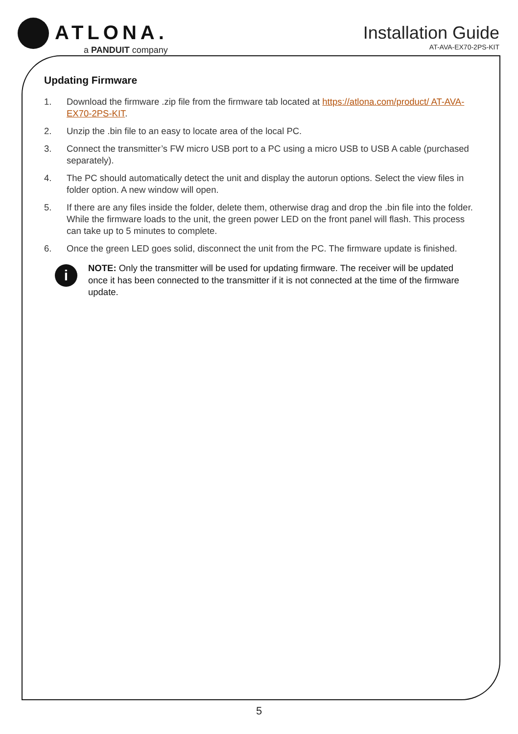ATLONA.
a PANDUIT company
Installation Guide
AT-AVA-EX70-2PS-KIT
Updating Firmware
1. Download the firmware .zip file from the firmware tab located at https://atlona.com/product/ AT-AVA-EX70-2PS-KIT.
2. Unzip the .bin file to an easy to locate area of the local PC.
3. Connect the transmitter’s FW micro USB port to a PC using a micro USB to USB A cable (purchased separately).
4. The PC should automatically detect the unit and display the autorun options. Select the view files in folder option. A new window will open.
5. If there are any files inside the folder, delete them, otherwise drag and drop the .bin file into the folder. While the firmware loads to the unit, the green power LED on the front panel will flash. This process can take up to 5 minutes to complete.
6. Once the green LED goes solid, disconnect the unit from the PC. The firmware update is finished.
i
NOTE: Only the transmitter will be used for updating firmware. The receiver will be updated once it has been connected to the transmitter if it is not connected at the time of the firmware update.
5